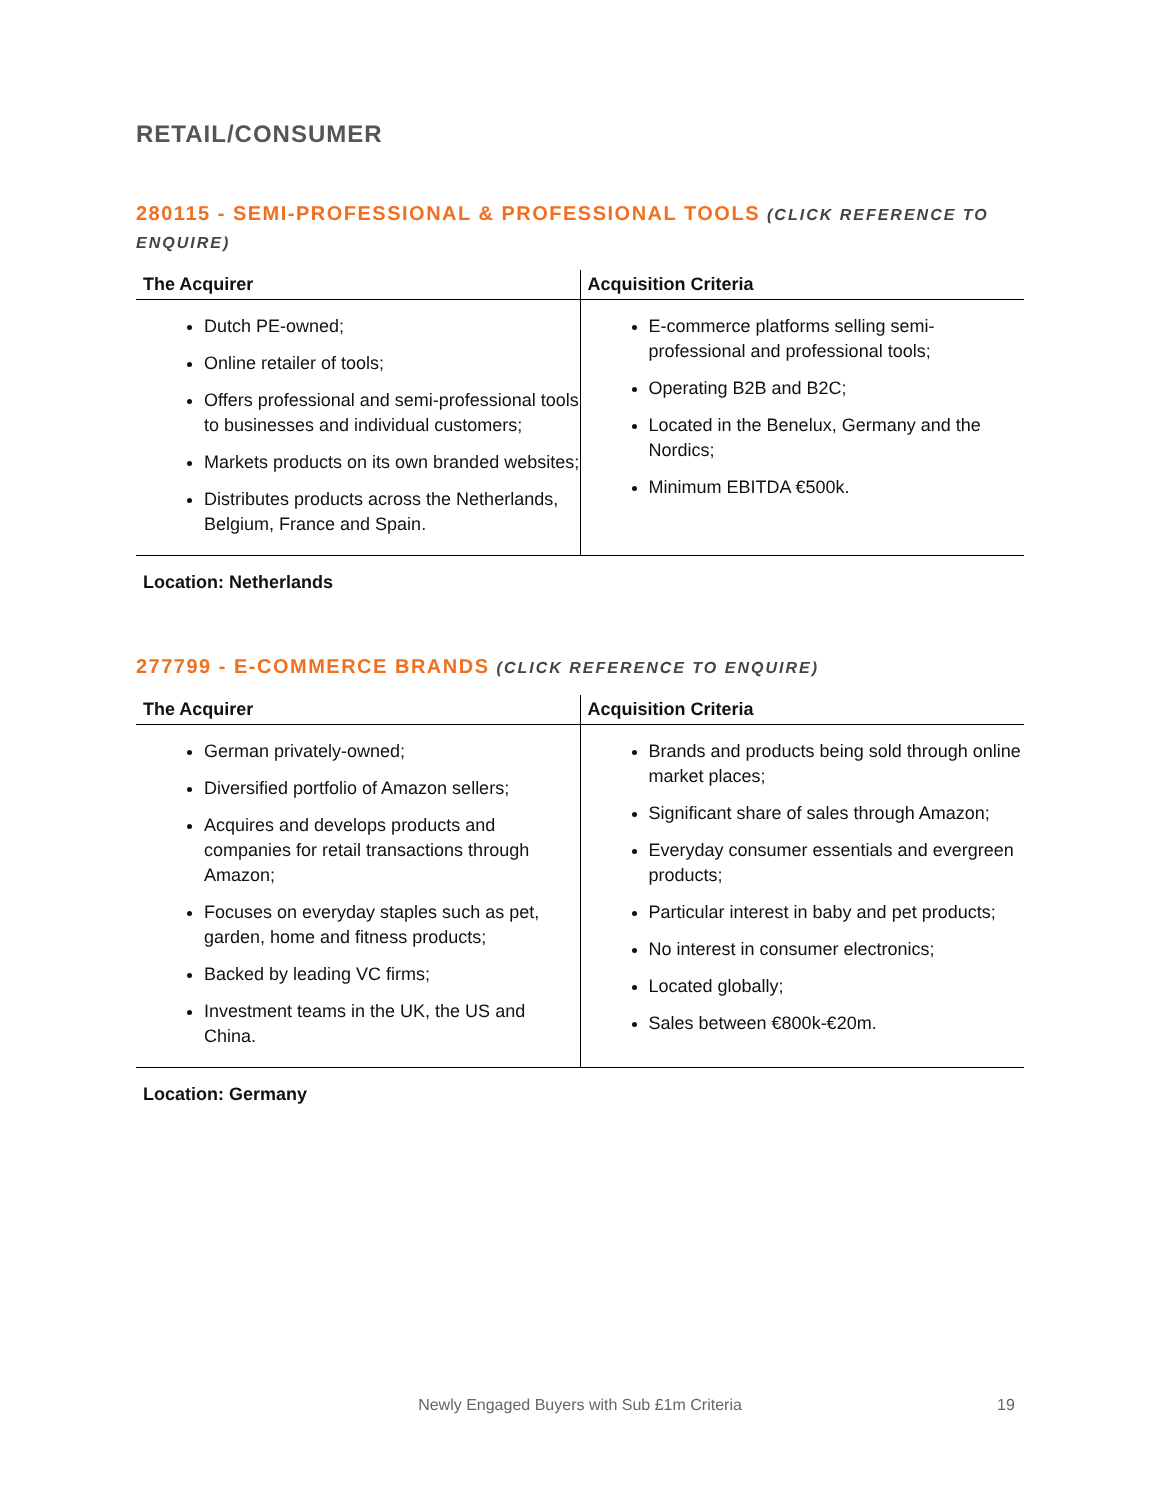RETAIL/CONSUMER
280115 - SEMI-PROFESSIONAL & PROFESSIONAL TOOLS (CLICK REFERENCE TO ENQUIRE)
| The Acquirer | Acquisition Criteria |
| --- | --- |
| Dutch PE-owned; Online retailer of tools; Offers professional and semi-professional tools to businesses and individual customers; Markets products on its own branded websites; Distributes products across the Netherlands, Belgium, France and Spain. | E-commerce platforms selling semi-professional and professional tools; Operating B2B and B2C; Located in the Benelux, Germany and the Nordics; Minimum EBITDA €500k. |
Location: Netherlands
277799 - E-COMMERCE BRANDS (CLICK REFERENCE TO ENQUIRE)
| The Acquirer | Acquisition Criteria |
| --- | --- |
| German privately-owned; Diversified portfolio of Amazon sellers; Acquires and develops products and companies for retail transactions through Amazon; Focuses on everyday staples such as pet, garden, home and fitness products; Backed by leading VC firms; Investment teams in the UK, the US and China. | Brands and products being sold through online market places; Significant share of sales through Amazon; Everyday consumer essentials and evergreen products; Particular interest in baby and pet products; No interest in consumer electronics; Located globally; Sales between €800k-€20m. |
Location: Germany
Newly Engaged Buyers with Sub £1m Criteria 19